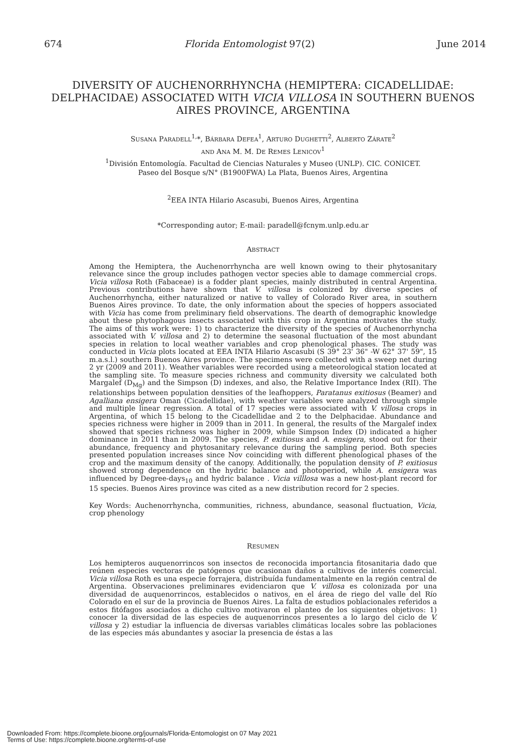674 Florida Entomologist 97(2) June 2014
DIVERSITY OF AUCHENORRHYNCHA (HEMIPTERA: CICADELLIDAE: DELPHACIDAE) ASSOCIATED WITH VICIA VILLOSA IN SOUTHERN BUENOS AIRES PROVINCE, ARGENTINA
SUSANA PARADELL<sup>1,</sup>*, BÁRBARA DEFEA<sup>1</sup>, ARTURO DUGHETTI<sup>2</sup>, ALBERTO ZÁRATE<sup>2</sup>
AND ANA M. M. DE REMES LENICOV<sup>1</sup>
<sup>1</sup> División Entomología. Facultad de Ciencias Naturales y Museo (UNLP). CIC. CONICET.
Paseo del Bosque s/N° (B1900FWA) La Plata, Buenos Aires, Argentina
<sup>2</sup> EEA INTA Hilario Ascasubi, Buenos Aires, Argentina
*Corresponding autor; E-mail: paradell@fcnym.unlp.edu.ar
ABSTRACT
Among the Hemiptera, the Auchenorrhyncha are well known owing to their phytosanitary relevance since the group includes pathogen vector species able to damage commercial crops. Vicia villosa Roth (Fabaceae) is a fodder plant species, mainly distributed in central Argentina. Previous contributions have shown that V. villosa is colonized by diverse species of Auchenorrhyncha, either naturalized or native to valley of Colorado River area, in southern Buenos Aires province. To date, the only information about the species of hoppers associated with Vicia has come from preliminary field observations. The dearth of demographic knowledge about these phytophagous insects associated with this crop in Argentina motivates the study. The aims of this work were: 1) to characterize the diversity of the species of Auchenorrhyncha associated with V. villosa and 2) to determine the seasonal fluctuation of the most abundant species in relation to local weather variables and crop phenological phases. The study was conducted in Vicia plots located at EEA INTA Hilario Ascasubi (S 39° 23' 36" -W 62° 37' 59", 15 m.a.s.l.) southern Buenos Aires province. The specimens were collected with a sweep net during 2 yr (2009 and 2011). Weather variables were recorded using a meteorological station located at the sampling site. To measure species richness and community diversity we calculated both Margalef (D<sub>Mg</sub>) and the Simpson (D) indexes, and also, the Relative Importance Index (RII). The relationships between population densities of the leafhoppers, Paratanus exitiosus (Beamer) and Agalliana ensigera Oman (Cicadellidae), with weather variables were analyzed through simple and multiple linear regression. A total of 17 species were associated with V. villosa crops in Argentina, of which 15 belong to the Cicadellidae and 2 to the Delphacidae. Abundance and species richness were higher in 2009 than in 2011. In general, the results of the Margalef index showed that species richness was higher in 2009, while Simpson Index (D) indicated a higher dominance in 2011 than in 2009. The species, P. exitiosus and A. ensigera, stood out for their abundance, frequency and phytosanitary relevance during the sampling period. Both species presented population increases since Nov coinciding with different phenological phases of the crop and the maximum density of the canopy. Additionally, the population density of P. exitiosus showed strong dependence on the hydric balance and photoperiod, while A. ensigera was influenced by Degree-days<sub>10</sub> and hydric balance . Vicia villlosa was a new host-plant record for 15 species. Buenos Aires province was cited as a new distribution record for 2 species.
Key Words: Auchenorrhyncha, communities, richness, abundance, seasonal fluctuation, Vicia, crop phenology
RESUMEN
Los hemipteros auquenorrincos son insectos de reconocida importancia fitosanitaria dado que reúnen especies vectoras de patógenos que ocasionan daños a cultivos de interés comercial. Vicia villosa Roth es una especie forrajera, distribuída fundamentalmente en la región central de Argentina. Observaciones preliminares evidenciaron que V. villosa es colonizada por una diversidad de auquenorrincos, establecidos o nativos, en el área de riego del valle del Río Colorado en el sur de la provincia de Buenos Aires. La falta de estudios poblacionales referidos a estos fitófagos asociados a dicho cultivo motivaron el planteo de los siguientes objetivos: 1) conocer la diversidad de las especies de auquenorrincos presentes a lo largo del ciclo de V. villosa y 2) estudiar la influencia de diversas variables climáticas locales sobre las poblaciones de las especies más abundantes y asociar la presencia de éstas a las
Downloaded From: https://complete.bioone.org/journals/Florida-Entomologist on 07 May 2021
Terms of Use: https://complete.bioone.org/terms-of-use